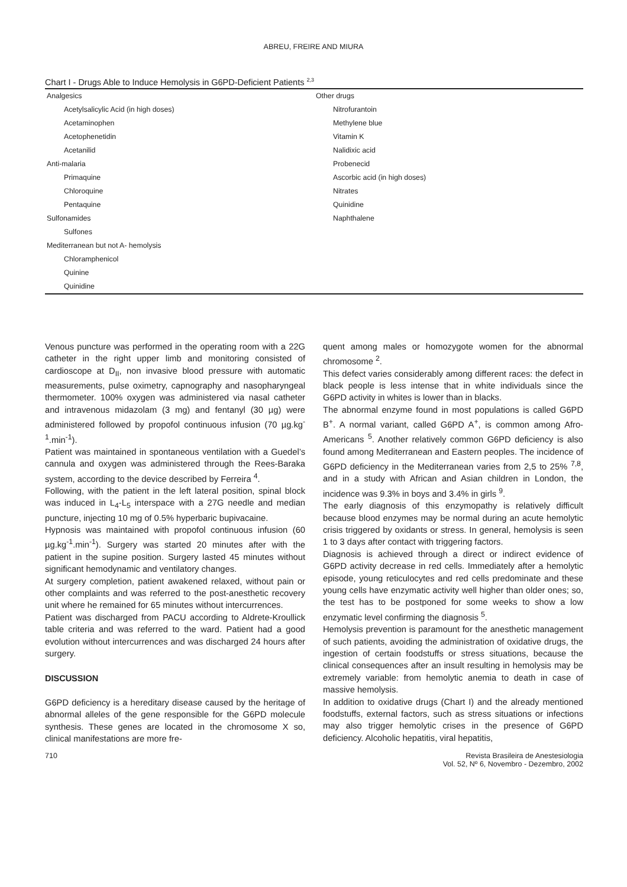ABREU, FREIRE AND MIURA
Chart I - Drugs Able to Induce Hemolysis in G6PD-Deficient Patients <sup>2,3</sup>
| Analgesics | Other drugs |
| Acetylsalicylic Acid (in high doses) | Nitrofurantoin |
| Acetaminophen | Methylene blue |
| Acetophenetidin | Vitamin K |
| Acetanilid | Nalidixic acid |
| Anti-malaria | Probenecid |
| Primaquine | Ascorbic acid (in high doses) |
| Chloroquine | Nitrates |
| Pentaquine | Quinidine |
| Sulfonamides | Naphthalene |
| Sulfones | |
| Mediterranean but not A- hemolysis | |
| Chloramphenicol | |
| Quinine | |
| Quinidine | |
Venous puncture was performed in the operating room with a 22G catheter in the right upper limb and monitoring consisted of cardioscope at D<sub>II</sub>, non invasive blood pressure with automatic measurements, pulse oximetry, capnography and nasopharyngeal thermometer. 100% oxygen was administered via nasal catheter and intravenous midazolam (3 mg) and fentanyl (30 µg) were administered followed by propofol continuous infusion (70 µg.kg<sup>-1</sup>.min<sup>-1</sup>).
Patient was maintained in spontaneous ventilation with a Guedel’s cannula and oxygen was administered through the Rees-Baraka system, according to the device described by Ferreira <sup>4</sup>.
Following, with the patient in the left lateral position, spinal block was induced in L<sub>4</sub>-L<sub>5</sub> interspace with a 27G needle and median puncture, injecting 10 mg of 0.5% hyperbaric bupivacaine.
Hypnosis was maintained with propofol continuous infusion (60 µg.kg<sup>-1</sup>.min<sup>-1</sup>). Surgery was started 20 minutes after with the patient in the supine position. Surgery lasted 45 minutes without significant hemodynamic and ventilatory changes.
At surgery completion, patient awakened relaxed, without pain or other complaints and was referred to the post-anesthetic recovery unit where he remained for 65 minutes without intercurrences.
Patient was discharged from PACU according to Aldrete-Kroullick table criteria and was referred to the ward. Patient had a good evolution without intercurrences and was discharged 24 hours after surgery.
DISCUSSION
G6PD deficiency is a hereditary disease caused by the heritage of abnormal alleles of the gene responsible for the G6PD molecule synthesis. These genes are located in the chromosome X so, clinical manifestations are more fre-
quent among males or homozygote women for the abnormal chromosome <sup>2</sup>.
This defect varies considerably among different races: the defect in black people is less intense that in white individuals since the G6PD activity in whites is lower than in blacks.
The abnormal enzyme found in most populations is called G6PD B<sup>+</sup>. A normal variant, called G6PD A<sup>+</sup>, is common among Afro-Americans <sup>5</sup>. Another relatively common G6PD deficiency is also found among Mediterranean and Eastern peoples. The incidence of G6PD deficiency in the Mediterranean varies from 2,5 to 25% <sup>7,8</sup>, and in a study with African and Asian children in London, the incidence was 9.3% in boys and 3.4% in girls <sup>9</sup>.
The early diagnosis of this enzymopathy is relatively difficult because blood enzymes may be normal during an acute hemolytic crisis triggered by oxidants or stress. In general, hemolysis is seen 1 to 3 days after contact with triggering factors.
Diagnosis is achieved through a direct or indirect evidence of G6PD activity decrease in red cells. Immediately after a hemolytic episode, young reticulocytes and red cells predominate and these young cells have enzymatic activity well higher than older ones; so, the test has to be postponed for some weeks to show a low enzymatic level confirming the diagnosis <sup>5</sup>.
Hemolysis prevention is paramount for the anesthetic management of such patients, avoiding the administration of oxidative drugs, the ingestion of certain foodstuffs or stress situations, because the clinical consequences after an insult resulting in hemolysis may be extremely variable: from hemolytic anemia to death in case of massive hemolysis.
In addition to oxidative drugs (Chart I) and the already mentioned foodstuffs, external factors, such as stress situations or infections may also trigger hemolytic crises in the presence of G6PD deficiency. Alcoholic hepatitis, viral hepatitis,
710 Revista Brasileira de Anestesiologia
Vol. 52, Nº 6, Novembro - Dezembro, 2002